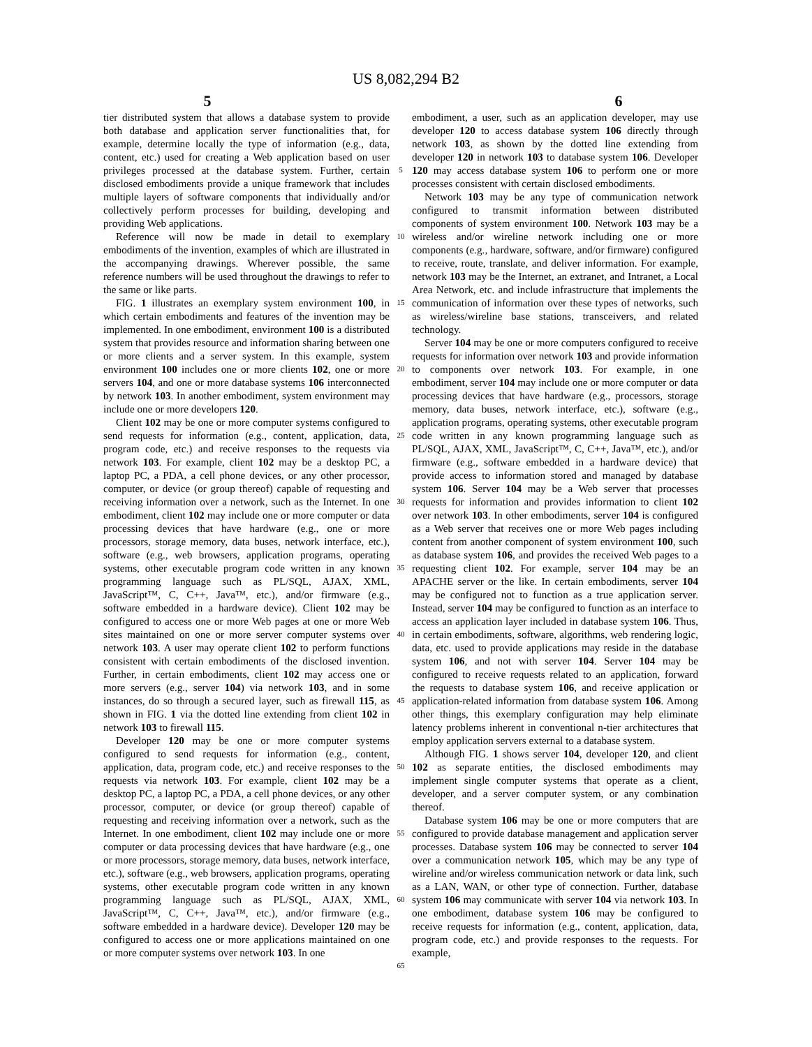US 8,082,294 B2
5 6
tier distributed system that allows a database system to provide both database and application server functionalities that, for example, determine locally the type of information (e.g., data, content, etc.) used for creating a Web application based on user privileges processed at the database system. Further, certain disclosed embodiments provide a unique framework that includes multiple layers of software components that individually and/or collectively perform processes for building, developing and providing Web applications.
Reference will now be made in detail to exemplary embodiments of the invention, examples of which are illustrated in the accompanying drawings. Wherever possible, the same reference numbers will be used throughout the drawings to refer to the same or like parts.
FIG. 1 illustrates an exemplary system environment 100, in which certain embodiments and features of the invention may be implemented. In one embodiment, environment 100 is a distributed system that provides resource and information sharing between one or more clients and a server system. In this example, system environment 100 includes one or more clients 102, one or more servers 104, and one or more database systems 106 interconnected by network 103. In another embodiment, system environment may include one or more developers 120.
Client 102 may be one or more computer systems configured to send requests for information (e.g., content, application, data, program code, etc.) and receive responses to the requests via network 103. For example, client 102 may be a desktop PC, a laptop PC, a PDA, a cell phone devices, or any other processor, computer, or device (or group thereof) capable of requesting and receiving information over a network, such as the Internet. In one embodiment, client 102 may include one or more computer or data processing devices that have hardware (e.g., one or more processors, storage memory, data buses, network interface, etc.), software (e.g., web browsers, application programs, operating systems, other executable program code written in any known programming language such as PL/SQL, AJAX, XML, JavaScript™, C, C++, Java™, etc.), and/or firmware (e.g., software embedded in a hardware device). Client 102 may be configured to access one or more Web pages at one or more Web sites maintained on one or more server computer systems over network 103. A user may operate client 102 to perform functions consistent with certain embodiments of the disclosed invention. Further, in certain embodiments, client 102 may access one or more servers (e.g., server 104) via network 103, and in some instances, do so through a secured layer, such as firewall 115, as shown in FIG. 1 via the dotted line extending from client 102 in network 103 to firewall 115.
Developer 120 may be one or more computer systems configured to send requests for information (e.g., content, application, data, program code, etc.) and receive responses to the requests via network 103. For example, client 102 may be a desktop PC, a laptop PC, a PDA, a cell phone devices, or any other processor, computer, or device (or group thereof) capable of requesting and receiving information over a network, such as the Internet. In one embodiment, client 102 may include one or more computer or data processing devices that have hardware (e.g., one or more processors, storage memory, data buses, network interface, etc.), software (e.g., web browsers, application programs, operating systems, other executable program code written in any known programming language such as PL/SQL, AJAX, XML, JavaScript™, C, C++, Java™, etc.), and/or firmware (e.g., software embedded in a hardware device). Developer 120 may be configured to access one or more applications maintained on one or more computer systems over network 103. In one
5
10
15
20
25
30
35
40
45
50
55
60
65
embodiment, a user, such as an application developer, may use developer 120 to access database system 106 directly through network 103, as shown by the dotted line extending from developer 120 in network 103 to database system 106. Developer 120 may access database system 106 to perform one or more processes consistent with certain disclosed embodiments.
Network 103 may be any type of communication network configured to transmit information between distributed components of system environment 100. Network 103 may be a wireless and/or wireline network including one or more components (e.g., hardware, software, and/or firmware) configured to receive, route, translate, and deliver information. For example, network 103 may be the Internet, an extranet, and Intranet, a Local Area Network, etc. and include infrastructure that implements the communication of information over these types of networks, such as wireless/wireline base stations, transceivers, and related technology.
Server 104 may be one or more computers configured to receive requests for information over network 103 and provide information to components over network 103. For example, in one embodiment, server 104 may include one or more computer or data processing devices that have hardware (e.g., processors, storage memory, data buses, network interface, etc.), software (e.g., application programs, operating systems, other executable program code written in any known programming language such as PL/SQL, AJAX, XML, JavaScript™, C, C++, Java™, etc.), and/or firmware (e.g., software embedded in a hardware device) that provide access to information stored and managed by database system 106. Server 104 may be a Web server that processes requests for information and provides information to client 102 over network 103. In other embodiments, server 104 is configured as a Web server that receives one or more Web pages including content from another component of system environment 100, such as database system 106, and provides the received Web pages to a requesting client 102. For example, server 104 may be an APACHE server or the like. In certain embodiments, server 104 may be configured not to function as a true application server. Instead, server 104 may be configured to function as an interface to access an application layer included in database system 106. Thus, in certain embodiments, software, algorithms, web rendering logic, data, etc. used to provide applications may reside in the database system 106, and not with server 104. Server 104 may be configured to receive requests related to an application, forward the requests to database system 106, and receive application or application-related information from database system 106. Among other things, this exemplary configuration may help eliminate latency problems inherent in conventional n-tier architectures that employ application servers external to a database system.
Although FIG. 1 shows server 104, developer 120, and client 102 as separate entities, the disclosed embodiments may implement single computer systems that operate as a client, developer, and a server computer system, or any combination thereof.
Database system 106 may be one or more computers that are configured to provide database management and application server processes. Database system 106 may be connected to server 104 over a communication network 105, which may be any type of wireline and/or wireless communication network or data link, such as a LAN, WAN, or other type of connection. Further, database system 106 may communicate with server 104 via network 103. In one embodiment, database system 106 may be configured to receive requests for information (e.g., content, application, data, program code, etc.) and provide responses to the requests. For example,